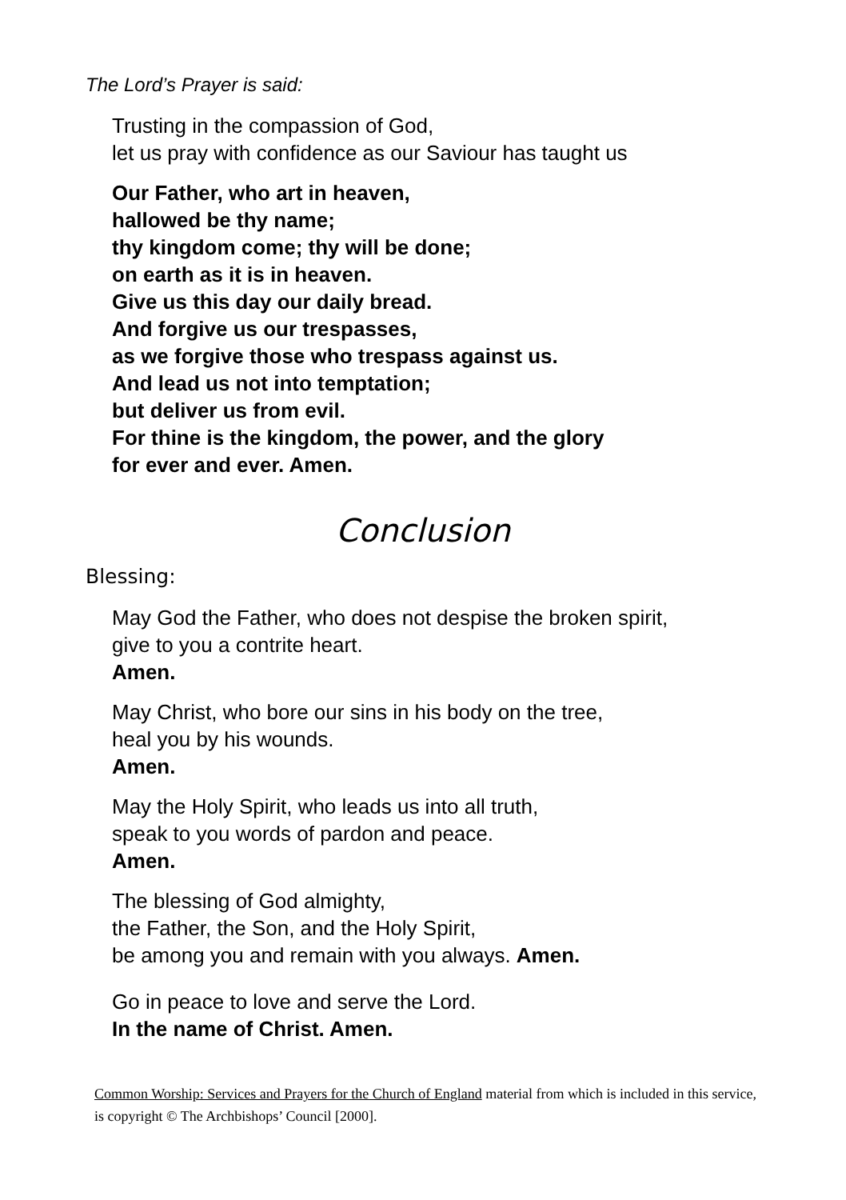The Lord’s Prayer is said:
Trusting in the compassion of God,
let us pray with confidence as our Saviour has taught us
Our Father, who art in heaven,
hallowed be thy name;
thy kingdom come; thy will be done;
on earth as it is in heaven.
Give us this day our daily bread.
And forgive us our trespasses,
as we forgive those who trespass against us.
And lead us not into temptation;
but deliver us from evil.
For thine is the kingdom, the power, and the glory
for ever and ever. Amen.
Conclusion
Blessing:
May God the Father, who does not despise the broken spirit,
give to you a contrite heart.
Amen.
May Christ, who bore our sins in his body on the tree,
heal you by his wounds.
Amen.
May the Holy Spirit, who leads us into all truth,
speak to you words of pardon and peace.
Amen.
The blessing of God almighty,
the Father, the Son, and the Holy Spirit,
be among you and remain with you always. Amen.
Go in peace to love and serve the Lord.
In the name of Christ. Amen.
Common Worship: Services and Prayers for the Church of England material from which is included in this service, is copyright © The Archbishops’ Council [2000].